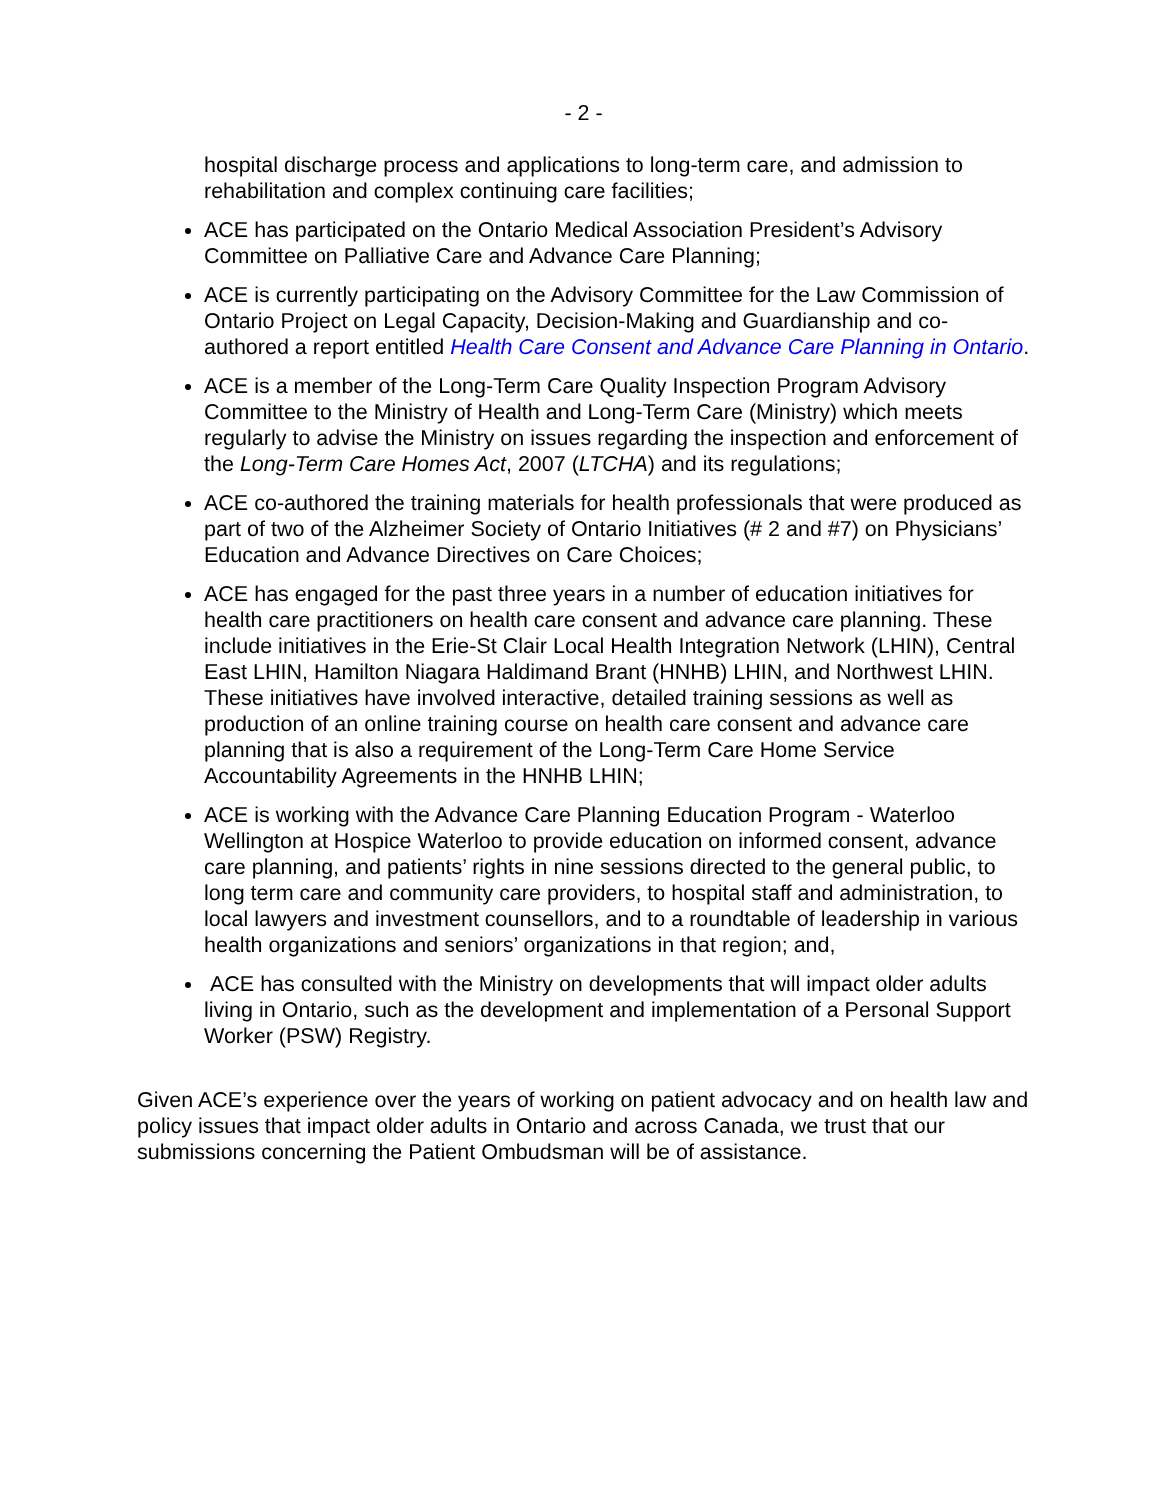- 2 -
hospital discharge process and applications to long-term care, and admission to rehabilitation and complex continuing care facilities;
ACE has participated on the Ontario Medical Association President’s Advisory Committee on Palliative Care and Advance Care Planning;
ACE is currently participating on the Advisory Committee for the Law Commission of Ontario Project on Legal Capacity, Decision-Making and Guardianship and co-authored a report entitled Health Care Consent and Advance Care Planning in Ontario.
ACE is a member of the Long-Term Care Quality Inspection Program Advisory Committee to the Ministry of Health and Long-Term Care (Ministry) which meets regularly to advise the Ministry on issues regarding the inspection and enforcement of the Long-Term Care Homes Act, 2007 (LTCHA) and its regulations;
ACE co-authored the training materials for health professionals that were produced as part of two of the Alzheimer Society of Ontario Initiatives (# 2 and #7) on Physicians’ Education and Advance Directives on Care Choices;
ACE has engaged for the past three years in a number of education initiatives for health care practitioners on health care consent and advance care planning. These include initiatives in the Erie-St Clair Local Health Integration Network (LHIN), Central East LHIN, Hamilton Niagara Haldimand Brant (HNHB) LHIN, and Northwest LHIN. These initiatives have involved interactive, detailed training sessions as well as production of an online training course on health care consent and advance care planning that is also a requirement of the Long-Term Care Home Service Accountability Agreements in the HNHB LHIN;
ACE is working with the Advance Care Planning Education Program - Waterloo Wellington at Hospice Waterloo to provide education on informed consent, advance care planning, and patients’ rights in nine sessions directed to the general public, to long term care and community care providers, to hospital staff and administration, to local lawyers and investment counsellors, and to a roundtable of leadership in various health organizations and seniors’ organizations in that region; and,
ACE has consulted with the Ministry on developments that will impact older adults living in Ontario, such as the development and implementation of a Personal Support Worker (PSW) Registry.
Given ACE’s experience over the years of working on patient advocacy and on health law and policy issues that impact older adults in Ontario and across Canada, we trust that our submissions concerning the Patient Ombudsman will be of assistance.